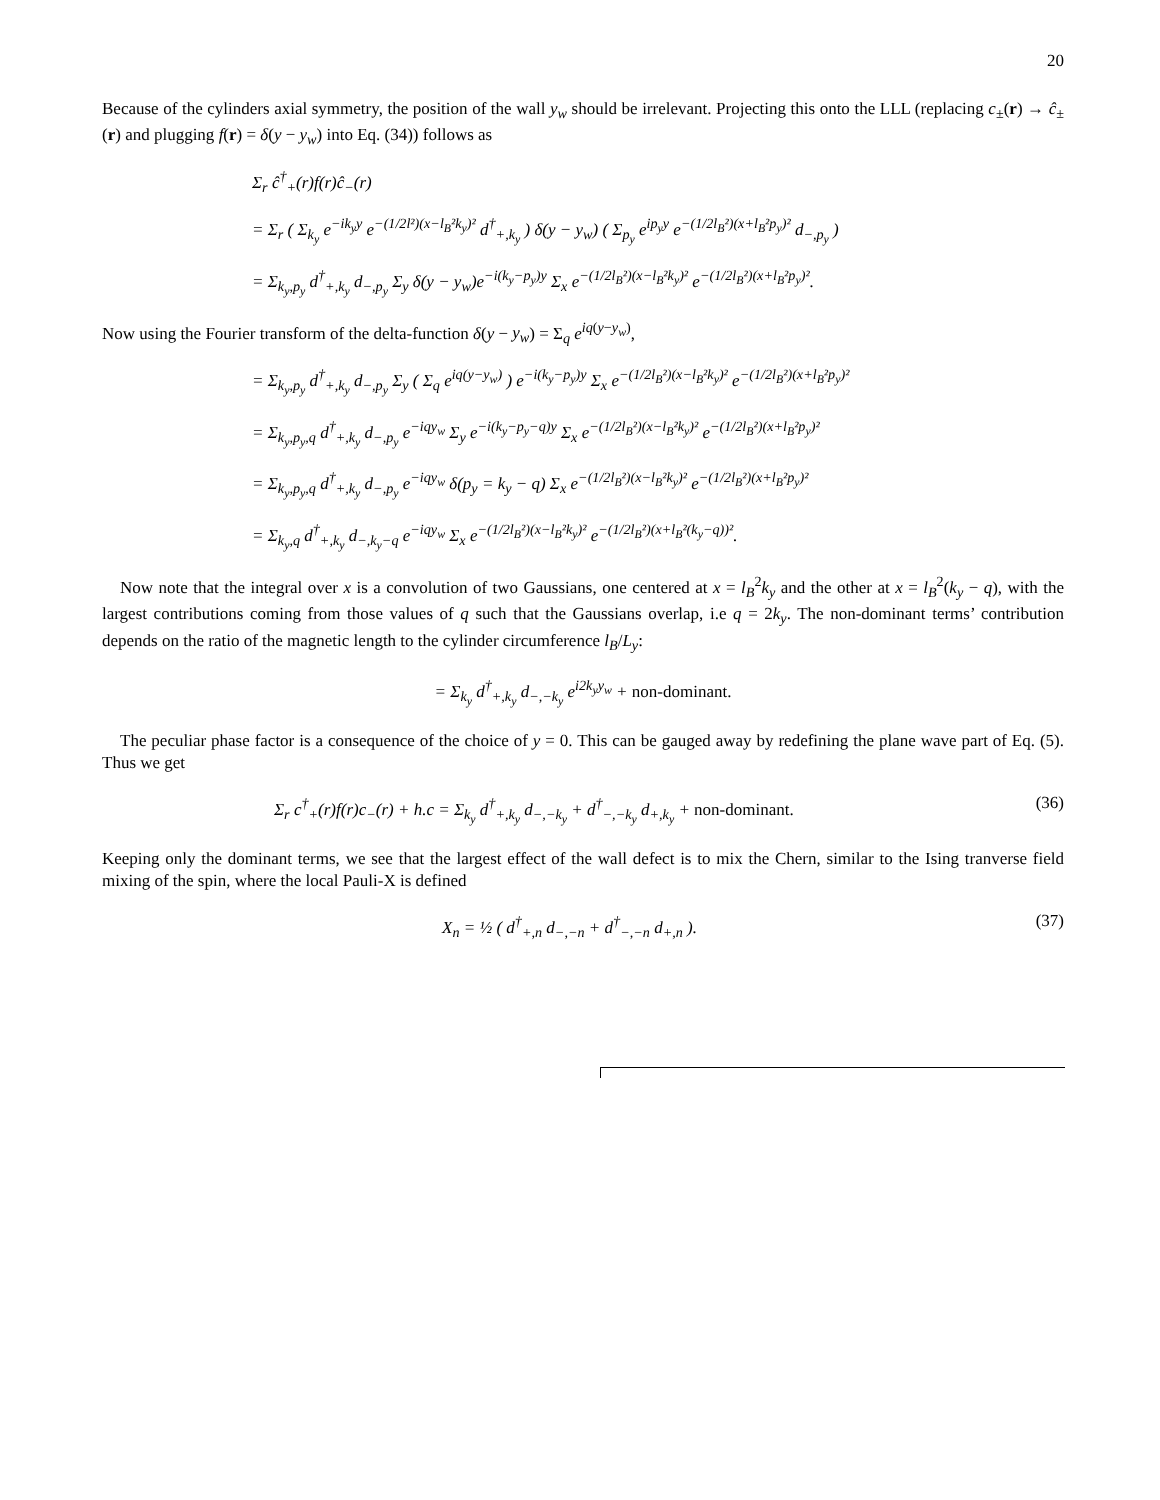20
Because of the cylinders axial symmetry, the position of the wall y<sub>w</sub> should be irrelevant. Projecting this onto the LLL (replacing c<sub>±</sub>(r) → ĉ<sub>±</sub>(r) and plugging f(r) = δ(y − y<sub>w</sub>) into Eq. (34)) follows as
Σ<sub>r</sub> ĉ<sup>†</sup><sub>+</sub>(r)f(r)ĉ<sub>−</sub>(r)
= Σ<sub>r</sub> ( Σ<sub>k<sub>y</sub></sub> e<sup>−ik<sub>y</sub>y</sup> e<sup>−(1/2l²)(x−l<sub>B</sub>²k<sub>y</sub>)²</sup> d<sup>†</sup><sub>+,k<sub>y</sub></sub> ) δ(y − y<sub>w</sub>) ( Σ<sub>p<sub>y</sub></sub> e<sup>ip<sub>y</sub>y</sup> e<sup>−(1/2l<sub>B</sub>²)(x+l<sub>B</sub>²p<sub>y</sub>)²</sup> d<sub>−,p<sub>y</sub></sub> )
= Σ<sub>k<sub>y</sub>,p<sub>y</sub></sub> d<sup>†</sup><sub>+,k<sub>y</sub></sub> d<sub>−,p<sub>y</sub></sub> Σ<sub>y</sub> δ(y − y<sub>w</sub>)e<sup>−i(k<sub>y</sub>−p<sub>y</sub>)y</sup> Σ<sub>x</sub> e<sup>−(1/2l<sub>B</sub>²)(x−l<sub>B</sub>²k<sub>y</sub>)²</sup> e<sup>−(1/2l<sub>B</sub>²)(x+l<sub>B</sub>²p<sub>y</sub>)²</sup>.
Now using the Fourier transform of the delta-function δ(y − y<sub>w</sub>) = Σ<sub>q</sub> e<sup>iq(y−y<sub>w</sub>)</sup>,
= Σ<sub>k<sub>y</sub>,p<sub>y</sub></sub> d<sup>†</sup><sub>+,k<sub>y</sub></sub> d<sub>−,p<sub>y</sub></sub> Σ<sub>y</sub> ( Σ<sub>q</sub> e<sup>iq(y−y<sub>w</sub>)</sup> ) e<sup>−i(k<sub>y</sub>−p<sub>y</sub>)y</sup> Σ<sub>x</sub> e<sup>−(1/2l<sub>B</sub>²)(x−l<sub>B</sub>²k<sub>y</sub>)²</sup> e<sup>−(1/2l<sub>B</sub>²)(x+l<sub>B</sub>²p<sub>y</sub>)²</sup>
= Σ<sub>k<sub>y</sub>,p<sub>y</sub>,q</sub> d<sup>†</sup><sub>+,k<sub>y</sub></sub> d<sub>−,p<sub>y</sub></sub> e<sup>−iqy<sub>w</sub></sup> Σ<sub>y</sub> e<sup>−i(k<sub>y</sub>−p<sub>y</sub>−q)y</sup> Σ<sub>x</sub> e<sup>−(1/2l<sub>B</sub>²)(x−l<sub>B</sub>²k<sub>y</sub>)²</sup> e<sup>−(1/2l<sub>B</sub>²)(x+l<sub>B</sub>²p<sub>y</sub>)²</sup>
= Σ<sub>k<sub>y</sub>,p<sub>y</sub>,q</sub> d<sup>†</sup><sub>+,k<sub>y</sub></sub> d<sub>−,p<sub>y</sub></sub> e<sup>−iqy<sub>w</sub></sup> δ(p<sub>y</sub> = k<sub>y</sub> − q) Σ<sub>x</sub> e<sup>−(1/2l<sub>B</sub>²)(x−l<sub>B</sub>²k<sub>y</sub>)²</sup> e<sup>−(1/2l<sub>B</sub>²)(x+l<sub>B</sub>²p<sub>y</sub>)²</sup>
= Σ<sub>k<sub>y</sub>,q</sub> d<sup>†</sup><sub>+,k<sub>y</sub></sub> d<sub>−,k<sub>y</sub>−q</sub> e<sup>−iqy<sub>w</sub></sup> Σ<sub>x</sub> e<sup>−(1/2l<sub>B</sub>²)(x−l<sub>B</sub>²k<sub>y</sub>)²</sup> e<sup>−(1/2l<sub>B</sub>²)(x+l<sub>B</sub>²(k<sub>y</sub>−q))²</sup>.
Now note that the integral over x is a convolution of two Gaussians, one centered at x = l<sub>B</sub><sup>2</sup>k<sub>y</sub> and the other at x = l<sub>B</sub><sup>2</sup>(k<sub>y</sub> − q), with the largest contributions coming from those values of q such that the Gaussians overlap, i.e q = 2k<sub>y</sub>. The non-dominant terms’ contribution depends on the ratio of the magnetic length to the cylinder circumference l<sub>B</sub>/L<sub>y</sub>:
= Σ<sub>k<sub>y</sub></sub> d<sup>†</sup><sub>+,k<sub>y</sub></sub> d<sub>−,−k<sub>y</sub></sub> e<sup>i2k<sub>y</sub>y<sub>w</sub></sup> + non-dominant.
The peculiar phase factor is a consequence of the choice of y = 0. This can be gauged away by redefining the plane wave part of Eq. (5). Thus we get
Σ<sub>r</sub> c<sup>†</sup><sub>+</sub>(r)f(r)c<sub>−</sub>(r) + h.c = Σ<sub>k<sub>y</sub></sub> d<sup>†</sup><sub>+,k<sub>y</sub></sub> d<sub>−,−k<sub>y</sub></sub> + d<sup>†</sup><sub>−,−k<sub>y</sub></sub> d<sub>+,k<sub>y</sub></sub> + non-dominant. (36)
Keeping only the dominant terms, we see that the largest effect of the wall defect is to mix the Chern, similar to the Ising tranverse field mixing of the spin, where the local Pauli-X is defined
X<sub>n</sub> = ½ ( d<sup>†</sup><sub>+,n</sub> d<sub>−,−n</sub> + d<sup>†</sup><sub>−,−n</sub> d<sub>+,n</sub> ). (37)